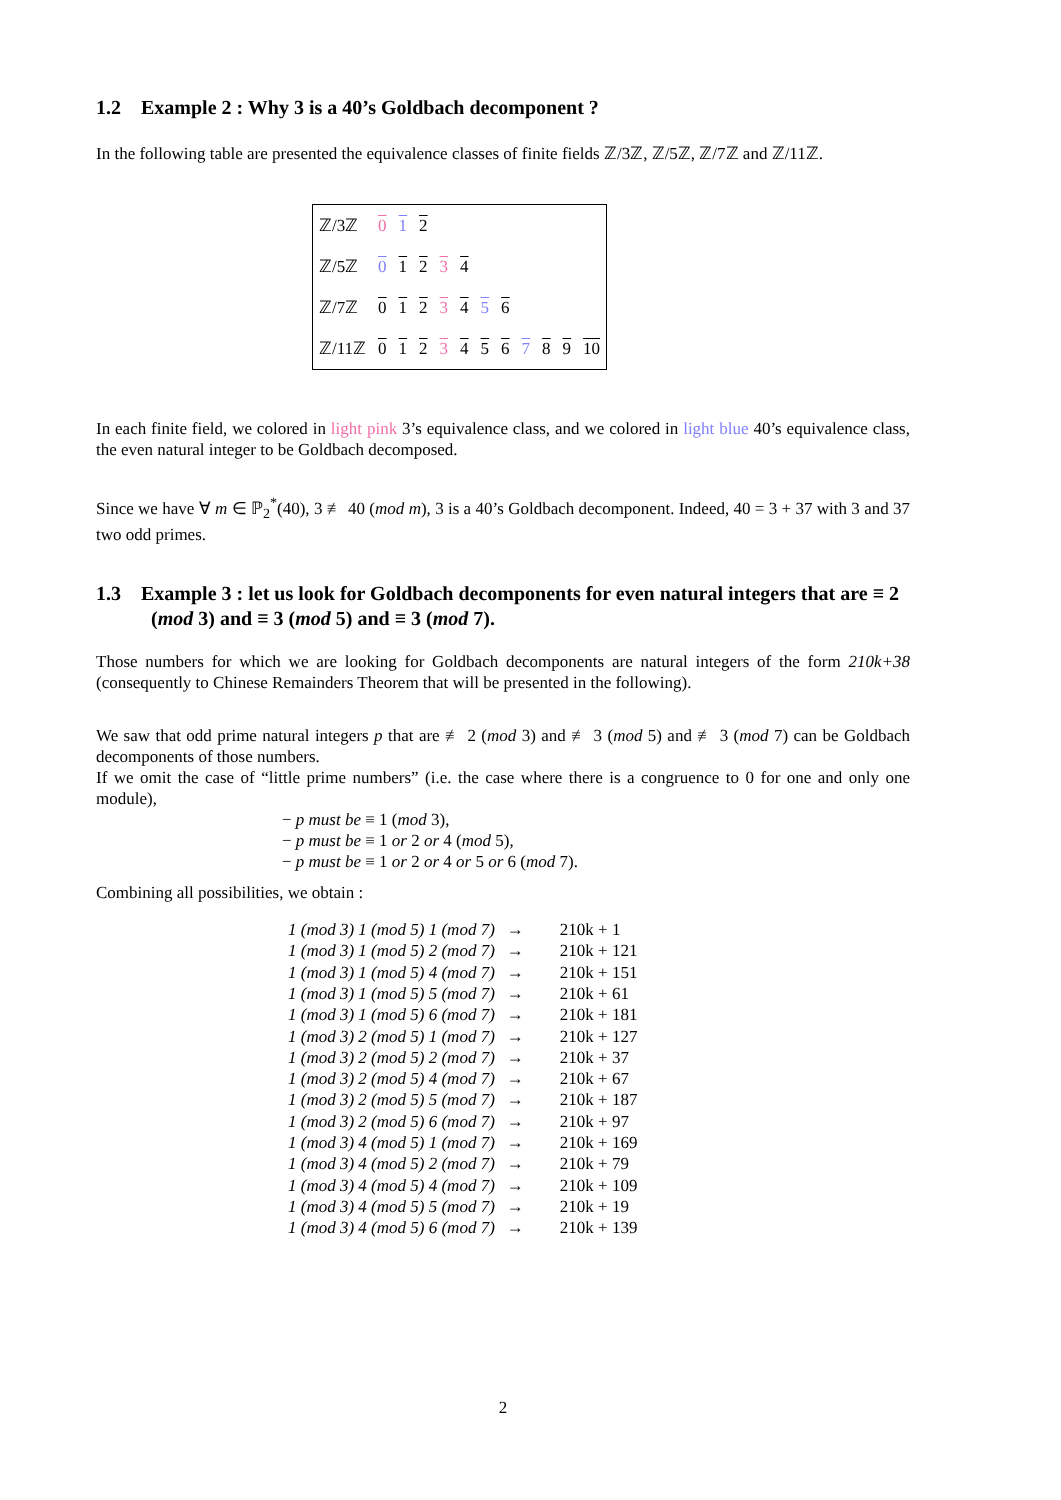1.2 Example 2 : Why 3 is a 40’s Goldbach decomponent ?
In the following table are presented the equivalence classes of finite fields ℤ/3ℤ, ℤ/5ℤ, ℤ/7ℤ and ℤ/11ℤ.
| ℤ/3ℤ | 0 | 1 | 2 | | | | | | | | |
| ℤ/5ℤ | 0 | 1 | 2 | 3 | 4 | | | | | | |
| ℤ/7ℤ | 0 | 1 | 2 | 3 | 4 | 5 | 6 | | | | |
| ℤ/11ℤ | 0 | 1 | 2 | 3 | 4 | 5 | 6 | 7 | 8 | 9 | 10 |
In each finite field, we colored in light pink 3’s equivalence class, and we colored in light blue 40’s equivalence class, the even natural integer to be Goldbach decomposed.
Since we have ∀ m ∈ ℙ<sub>2</sub><sup>*</sup>(40), 3 ≢ 40 (mod m), 3 is a 40’s Goldbach decomponent. Indeed, 40 = 3 + 37 with 3 and 37 two odd primes.
1.3 Example 3 : let us look for Goldbach decomponents for even natural integers that are ≡ 2 (mod 3) and ≡ 3 (mod 5) and ≡ 3 (mod 7).
Those numbers for which we are looking for Goldbach decomponents are natural integers of the form 210k+38 (consequently to Chinese Remainders Theorem that will be presented in the following).
We saw that odd prime natural integers p that are ≢ 2 (mod 3) and ≢ 3 (mod 5) and ≢ 3 (mod 7) can be Goldbach decomponents of those numbers.
If we omit the case of “little prime numbers” (i.e. the case where there is a congruence to 0 for one and only one module),
− p must be ≡ 1 (mod 3),
− p must be ≡ 1 or 2 or 4 (mod 5),
− p must be ≡ 1 or 2 or 4 or 5 or 6 (mod 7).
Combining all possibilities, we obtain :
| 1 (mod 3) 1 (mod 5) 1 (mod 7) | → | 210k + 1 |
| 1 (mod 3) 1 (mod 5) 2 (mod 7) | → | 210k + 121 |
| 1 (mod 3) 1 (mod 5) 4 (mod 7) | → | 210k + 151 |
| 1 (mod 3) 1 (mod 5) 5 (mod 7) | → | 210k + 61 |
| 1 (mod 3) 1 (mod 5) 6 (mod 7) | → | 210k + 181 |
| 1 (mod 3) 2 (mod 5) 1 (mod 7) | → | 210k + 127 |
| 1 (mod 3) 2 (mod 5) 2 (mod 7) | → | 210k + 37 |
| 1 (mod 3) 2 (mod 5) 4 (mod 7) | → | 210k + 67 |
| 1 (mod 3) 2 (mod 5) 5 (mod 7) | → | 210k + 187 |
| 1 (mod 3) 2 (mod 5) 6 (mod 7) | → | 210k + 97 |
| 1 (mod 3) 4 (mod 5) 1 (mod 7) | → | 210k + 169 |
| 1 (mod 3) 4 (mod 5) 2 (mod 7) | → | 210k + 79 |
| 1 (mod 3) 4 (mod 5) 4 (mod 7) | → | 210k + 109 |
| 1 (mod 3) 4 (mod 5) 5 (mod 7) | → | 210k + 19 |
| 1 (mod 3) 4 (mod 5) 6 (mod 7) | → | 210k + 139 |
2